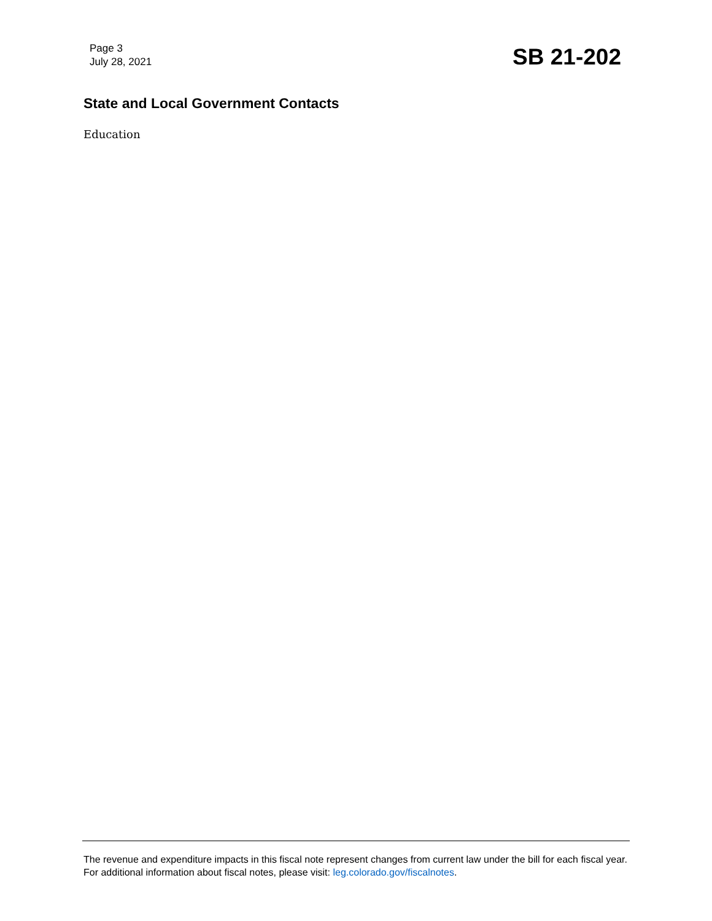Page 3
July 28, 2021
SB 21-202
State and Local Government Contacts
Education
The revenue and expenditure impacts in this fiscal note represent changes from current law under the bill for each fiscal year. For additional information about fiscal notes, please visit: leg.colorado.gov/fiscalnotes.